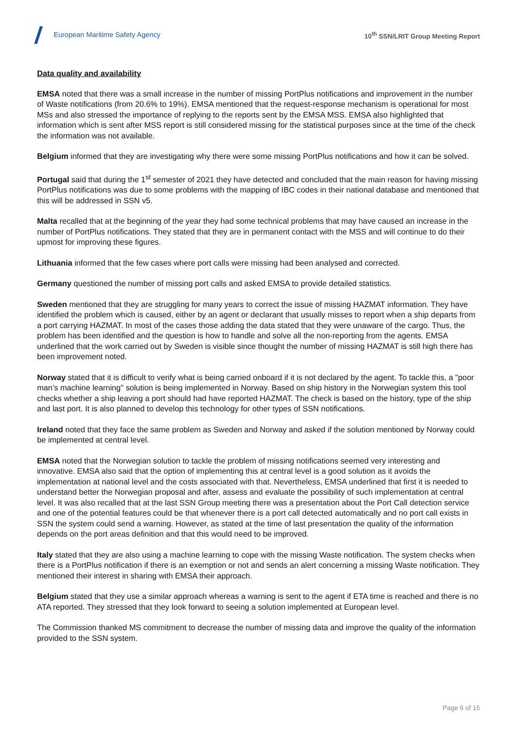European Maritime Safety Agency
10<sup>th</sup> SSN/LRIT Group Meeting Report
Data quality and availability
EMSA noted that there was a small increase in the number of missing PortPlus notifications and improvement in the number of Waste notifications (from 20.6% to 19%). EMSA mentioned that the request-response mechanism is operational for most MSs and also stressed the importance of replying to the reports sent by the EMSA MSS. EMSA also highlighted that information which is sent after MSS report is still considered missing for the statistical purposes since at the time of the check the information was not available.
Belgium informed that they are investigating why there were some missing PortPlus notifications and how it can be solved.
Portugal said that during the 1<sup>st</sup> semester of 2021 they have detected and concluded that the main reason for having missing PortPlus notifications was due to some problems with the mapping of IBC codes in their national database and mentioned that this will be addressed in SSN v5.
Malta recalled that at the beginning of the year they had some technical problems that may have caused an increase in the number of PortPlus notifications. They stated that they are in permanent contact with the MSS and will continue to do their upmost for improving these figures.
Lithuania informed that the few cases where port calls were missing had been analysed and corrected.
Germany questioned the number of missing port calls and asked EMSA to provide detailed statistics.
Sweden mentioned that they are struggling for many years to correct the issue of missing HAZMAT information. They have identified the problem which is caused, either by an agent or declarant that usually misses to report when a ship departs from a port carrying HAZMAT. In most of the cases those adding the data stated that they were unaware of the cargo. Thus, the problem has been identified and the question is how to handle and solve all the non-reporting from the agents. EMSA underlined that the work carried out by Sweden is visible since thought the number of missing HAZMAT is still high there has been improvement noted.
Norway stated that it is difficult to verify what is being carried onboard if it is not declared by the agent. To tackle this, a "poor man’s machine learning" solution is being implemented in Norway. Based on ship history in the Norwegian system this tool checks whether a ship leaving a port should had have reported HAZMAT. The check is based on the history, type of the ship and last port. It is also planned to develop this technology for other types of SSN notifications.
Ireland noted that they face the same problem as Sweden and Norway and asked if the solution mentioned by Norway could be implemented at central level.
EMSA noted that the Norwegian solution to tackle the problem of missing notifications seemed very interesting and innovative. EMSA also said that the option of implementing this at central level is a good solution as it avoids the implementation at national level and the costs associated with that. Nevertheless, EMSA underlined that first it is needed to understand better the Norwegian proposal and after, assess and evaluate the possibility of such implementation at central level. It was also recalled that at the last SSN Group meeting there was a presentation about the Port Call detection service and one of the potential features could be that whenever there is a port call detected automatically and no port call exists in SSN the system could send a warning. However, as stated at the time of last presentation the quality of the information depends on the port areas definition and that this would need to be improved.
Italy stated that they are also using a machine learning to cope with the missing Waste notification. The system checks when there is a PortPlus notification if there is an exemption or not and sends an alert concerning a missing Waste notification. They mentioned their interest in sharing with EMSA their approach.
Belgium stated that they use a similar approach whereas a warning is sent to the agent if ETA time is reached and there is no ATA reported. They stressed that they look forward to seeing a solution implemented at European level.
The Commission thanked MS commitment to decrease the number of missing data and improve the quality of the information provided to the SSN system.
Page 6 of 15